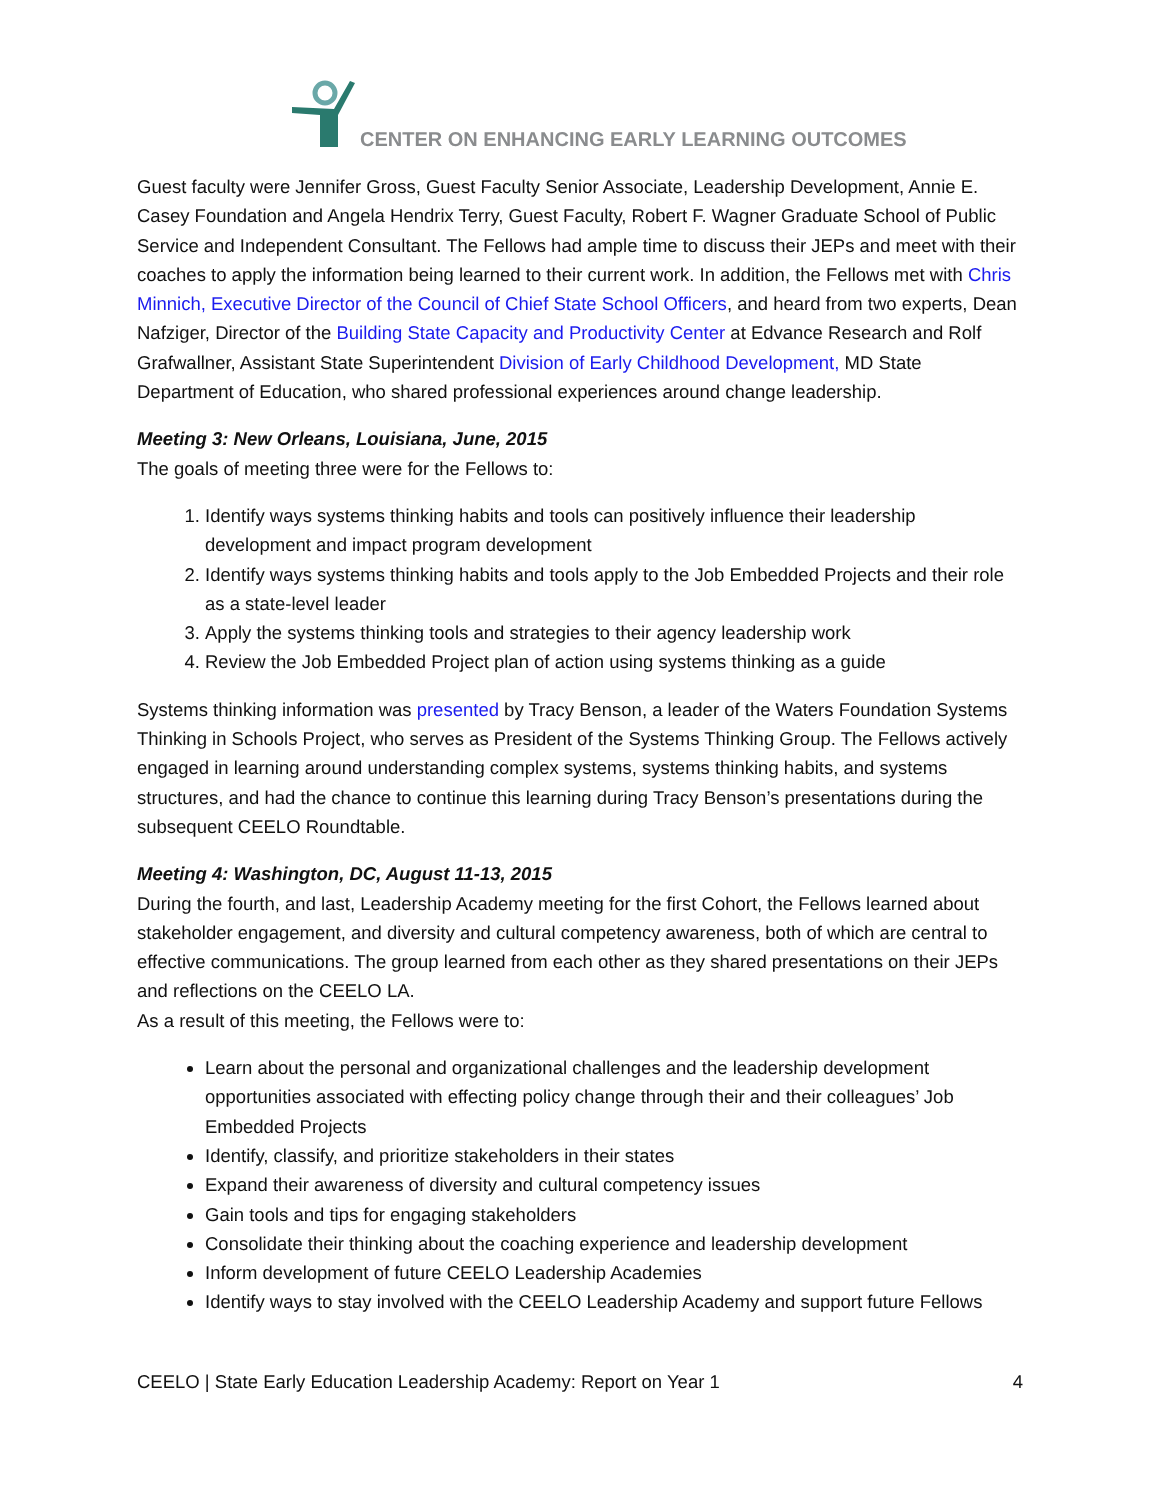CENTER ON ENHANCING EARLY LEARNING OUTCOMES
Guest faculty were Jennifer Gross, Guest Faculty Senior Associate, Leadership Development, Annie E. Casey Foundation and Angela Hendrix Terry, Guest Faculty, Robert F. Wagner Graduate School of Public Service and Independent Consultant. The Fellows had ample time to discuss their JEPs and meet with their coaches to apply the information being learned to their current work. In addition, the Fellows met with Chris Minnich, Executive Director of the Council of Chief State School Officers, and heard from two experts, Dean Nafziger, Director of the Building State Capacity and Productivity Center at Edvance Research and Rolf Grafwallner, Assistant State Superintendent Division of Early Childhood Development, MD State Department of Education, who shared professional experiences around change leadership.
Meeting 3: New Orleans, Louisiana, June, 2015
The goals of meeting three were for the Fellows to:
1. Identify ways systems thinking habits and tools can positively influence their leadership development and impact program development
2. Identify ways systems thinking habits and tools apply to the Job Embedded Projects and their role as a state-level leader
3. Apply the systems thinking tools and strategies to their agency leadership work
4. Review the Job Embedded Project plan of action using systems thinking as a guide
Systems thinking information was presented by Tracy Benson, a leader of the Waters Foundation Systems Thinking in Schools Project, who serves as President of the Systems Thinking Group. The Fellows actively engaged in learning around understanding complex systems, systems thinking habits, and systems structures, and had the chance to continue this learning during Tracy Benson’s presentations during the subsequent CEELO Roundtable.
Meeting 4: Washington, DC, August 11-13, 2015
During the fourth, and last, Leadership Academy meeting for the first Cohort, the Fellows learned about stakeholder engagement, and diversity and cultural competency awareness, both of which are central to effective communications. The group learned from each other as they shared presentations on their JEPs and reflections on the CEELO LA.
As a result of this meeting, the Fellows were to:
Learn about the personal and organizational challenges and the leadership development opportunities associated with effecting policy change through their and their colleagues’ Job Embedded Projects
Identify, classify, and prioritize stakeholders in their states
Expand their awareness of diversity and cultural competency issues
Gain tools and tips for engaging stakeholders
Consolidate their thinking about the coaching experience and leadership development
Inform development of future CEELO Leadership Academies
Identify ways to stay involved with the CEELO Leadership Academy and support future Fellows
CEELO | State Early Education Leadership Academy: Report on Year 1 4